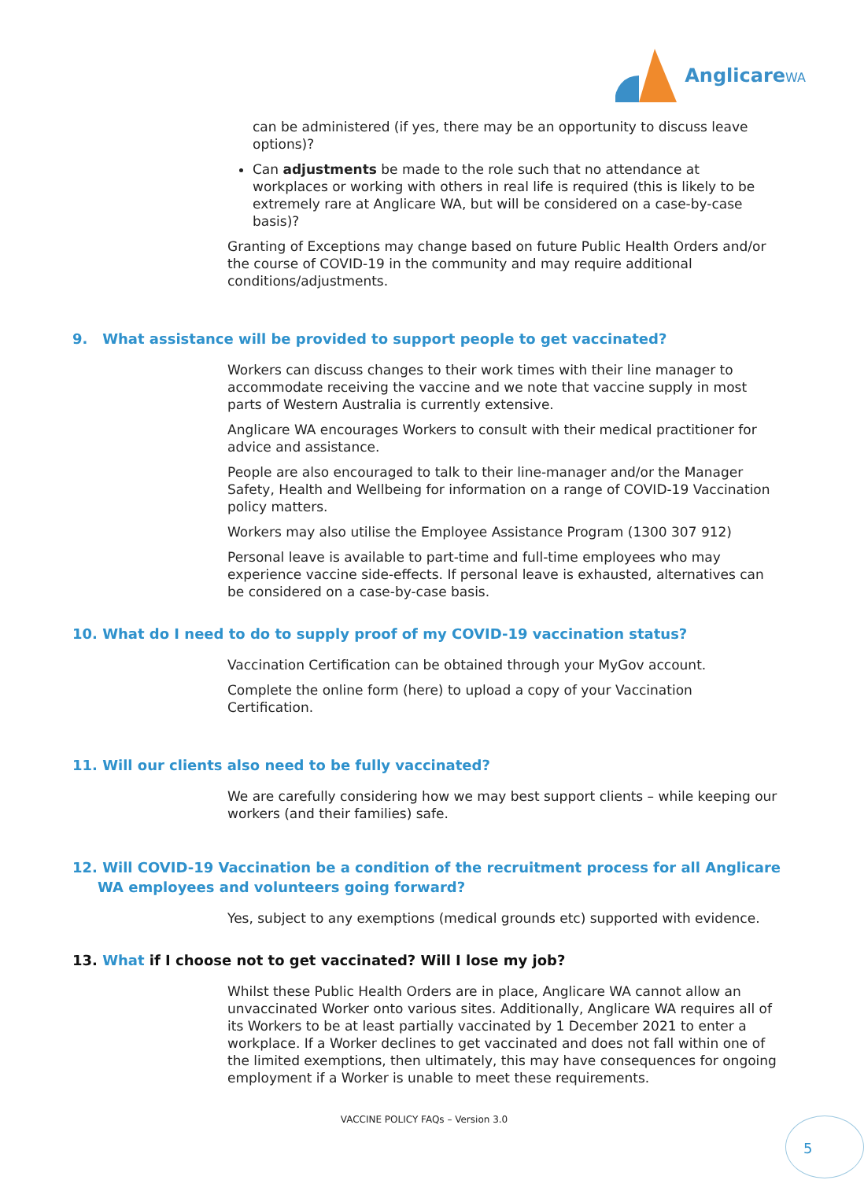AnglicareWA
can be administered (if yes, there may be an opportunity to discuss leave options)?
Can adjustments be made to the role such that no attendance at workplaces or working with others in real life is required (this is likely to be extremely rare at Anglicare WA, but will be considered on a case-by-case basis)?
Granting of Exceptions may change based on future Public Health Orders and/or the course of COVID-19 in the community and may require additional conditions/adjustments.
9. What assistance will be provided to support people to get vaccinated?
Workers can discuss changes to their work times with their line manager to accommodate receiving the vaccine and we note that vaccine supply in most parts of Western Australia is currently extensive.
Anglicare WA encourages Workers to consult with their medical practitioner for advice and assistance.
People are also encouraged to talk to their line-manager and/or the Manager Safety, Health and Wellbeing for information on a range of COVID-19 Vaccination policy matters.
Workers may also utilise the Employee Assistance Program (1300 307 912)
Personal leave is available to part-time and full-time employees who may experience vaccine side-effects. If personal leave is exhausted, alternatives can be considered on a case-by-case basis.
10. What do I need to do to supply proof of my COVID-19 vaccination status?
Vaccination Certification can be obtained through your MyGov account.
Complete the online form (here) to upload a copy of your Vaccination Certification.
11. Will our clients also need to be fully vaccinated?
We are carefully considering how we may best support clients – while keeping our workers (and their families) safe.
12. Will COVID-19 Vaccination be a condition of the recruitment process for all Anglicare WA employees and volunteers going forward?
Yes, subject to any exemptions (medical grounds etc) supported with evidence.
13. What if I choose not to get vaccinated? Will I lose my job?
Whilst these Public Health Orders are in place, Anglicare WA cannot allow an unvaccinated Worker onto various sites. Additionally, Anglicare WA requires all of its Workers to be at least partially vaccinated by 1 December 2021 to enter a workplace. If a Worker declines to get vaccinated and does not fall within one of the limited exemptions, then ultimately, this may have consequences for ongoing employment if a Worker is unable to meet these requirements.
VACCINE POLICY FAQs – Version 3.0 5